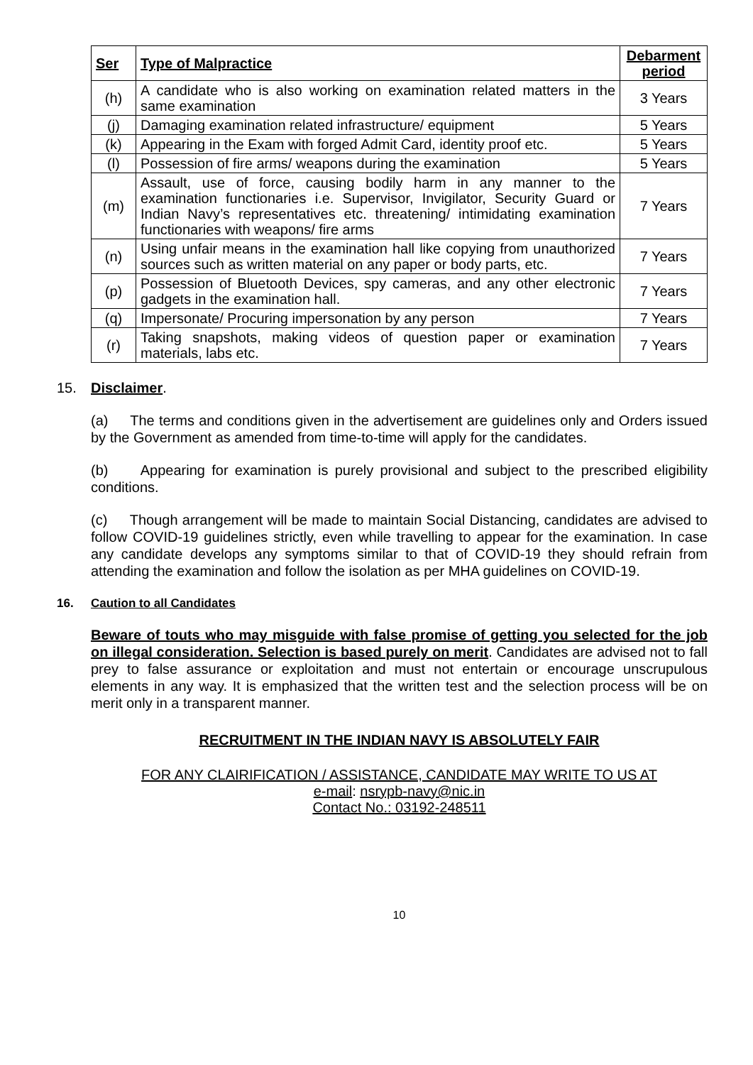| Ser | Type of Malpractice | Debarment period |
| --- | --- | --- |
| (h) | A candidate who is also working on examination related matters in the same examination | 3 Years |
| (j) | Damaging examination related infrastructure/ equipment | 5 Years |
| (k) | Appearing in the Exam with forged Admit Card, identity proof etc. | 5 Years |
| (l) | Possession of fire arms/ weapons during the examination | 5 Years |
| (m) | Assault, use of force, causing bodily harm in any manner to the examination functionaries i.e. Supervisor, Invigilator, Security Guard or Indian Navy’s representatives etc. threatening/ intimidating examination functionaries with weapons/ fire arms | 7 Years |
| (n) | Using unfair means in the examination hall like copying from unauthorized sources such as written material on any paper or body parts, etc. | 7 Years |
| (p) | Possession of Bluetooth Devices, spy cameras, and any other electronic gadgets in the examination hall. | 7 Years |
| (q) | Impersonate/ Procuring impersonation by any person | 7 Years |
| (r) | Taking snapshots, making videos of question paper or examination materials, labs etc. | 7 Years |
15. Disclaimer.
(a) The terms and conditions given in the advertisement are guidelines only and Orders issued by the Government as amended from time-to-time will apply for the candidates.
(b) Appearing for examination is purely provisional and subject to the prescribed eligibility conditions.
(c) Though arrangement will be made to maintain Social Distancing, candidates are advised to follow COVID-19 guidelines strictly, even while travelling to appear for the examination. In case any candidate develops any symptoms similar to that of COVID-19 they should refrain from attending the examination and follow the isolation as per MHA guidelines on COVID-19.
16. Caution to all Candidates
Beware of touts who may misguide with false promise of getting you selected for the job on illegal consideration. Selection is based purely on merit. Candidates are advised not to fall prey to false assurance or exploitation and must not entertain or encourage unscrupulous elements in any way. It is emphasized that the written test and the selection process will be on merit only in a transparent manner.
RECRUITMENT IN THE INDIAN NAVY IS ABSOLUTELY FAIR
FOR ANY CLAIRIFICATION / ASSISTANCE, CANDIDATE MAY WRITE TO US AT
e-mail: nsrypb-navy@nic.in
Contact No.: 03192-248511
10